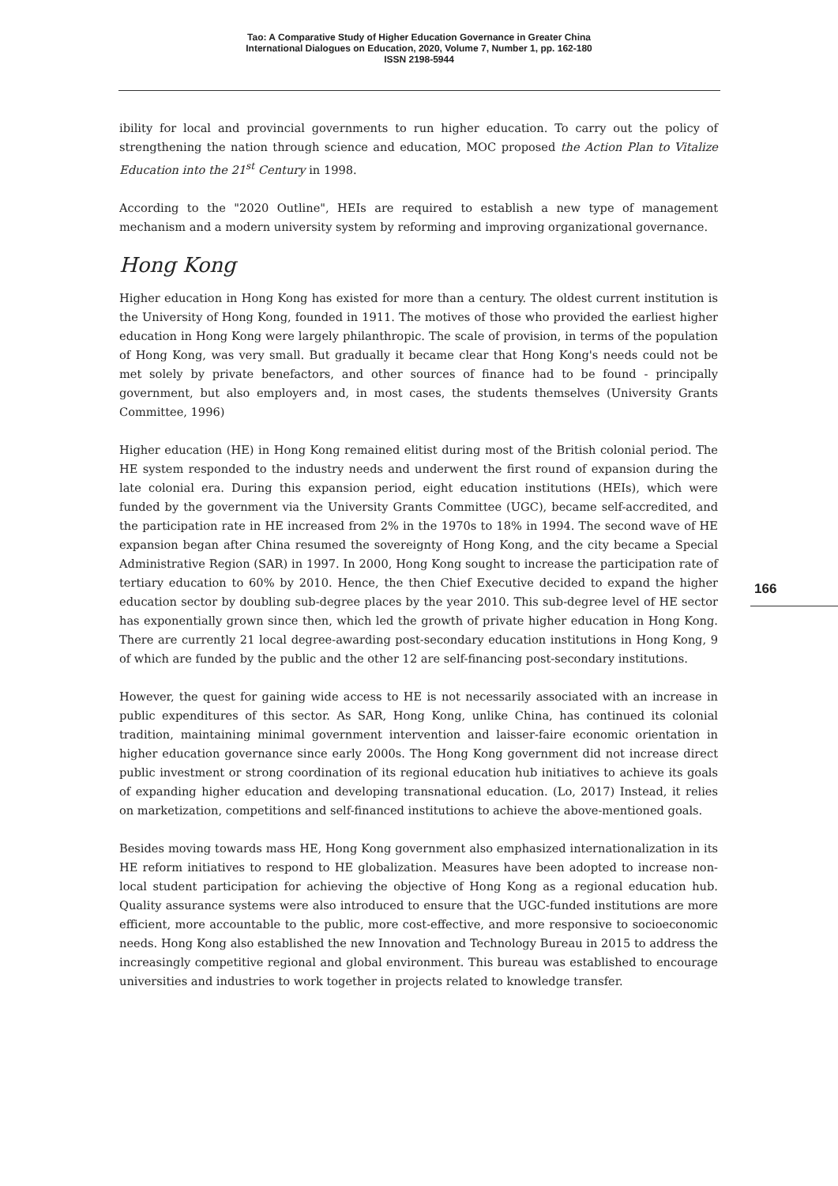Tao: A Comparative Study of Higher Education Governance in Greater China
International Dialogues on Education, 2020, Volume 7, Number 1, pp. 162-180
ISSN 2198-5944
ibility for local and provincial governments to run higher education. To carry out the policy of strengthening the nation through science and education, MOC proposed the Action Plan to Vitalize Education into the 21<sup>st</sup> Century in 1998.
According to the "2020 Outline", HEIs are required to establish a new type of management mechanism and a modern university system by reforming and improving organizational governance.
Hong Kong
Higher education in Hong Kong has existed for more than a century. The oldest current institution is the University of Hong Kong, founded in 1911. The motives of those who provided the earliest higher education in Hong Kong were largely philanthropic. The scale of provision, in terms of the population of Hong Kong, was very small. But gradually it became clear that Hong Kong's needs could not be met solely by private benefactors, and other sources of finance had to be found - principally government, but also employers and, in most cases, the students themselves (University Grants Committee, 1996)
Higher education (HE) in Hong Kong remained elitist during most of the British colonial period. The HE system responded to the industry needs and underwent the first round of expansion during the late colonial era. During this expansion period, eight education institutions (HEIs), which were funded by the government via the University Grants Committee (UGC), became self-accredited, and the participation rate in HE increased from 2% in the 1970s to 18% in 1994. The second wave of HE expansion began after China resumed the sovereignty of Hong Kong, and the city became a Special Administrative Region (SAR) in 1997. In 2000, Hong Kong sought to increase the participation rate of tertiary education to 60% by 2010. Hence, the then Chief Executive decided to expand the higher education sector by doubling sub-degree places by the year 2010. This sub-degree level of HE sector has exponentially grown since then, which led the growth of private higher education in Hong Kong. There are currently 21 local degree-awarding post-secondary education institutions in Hong Kong, 9 of which are funded by the public and the other 12 are self-financing post-secondary institutions.
However, the quest for gaining wide access to HE is not necessarily associated with an increase in public expenditures of this sector. As SAR, Hong Kong, unlike China, has continued its colonial tradition, maintaining minimal government intervention and laisser-faire economic orientation in higher education governance since early 2000s. The Hong Kong government did not increase direct public investment or strong coordination of its regional education hub initiatives to achieve its goals of expanding higher education and developing transnational education. (Lo, 2017) Instead, it relies on marketization, competitions and self-financed institutions to achieve the above-mentioned goals.
Besides moving towards mass HE, Hong Kong government also emphasized internationalization in its HE reform initiatives to respond to HE globalization. Measures have been adopted to increase non-local student participation for achieving the objective of Hong Kong as a regional education hub. Quality assurance systems were also introduced to ensure that the UGC-funded institutions are more efficient, more accountable to the public, more cost-effective, and more responsive to socioeconomic needs. Hong Kong also established the new Innovation and Technology Bureau in 2015 to address the increasingly competitive regional and global environment. This bureau was established to encourage universities and industries to work together in projects related to knowledge transfer.
166